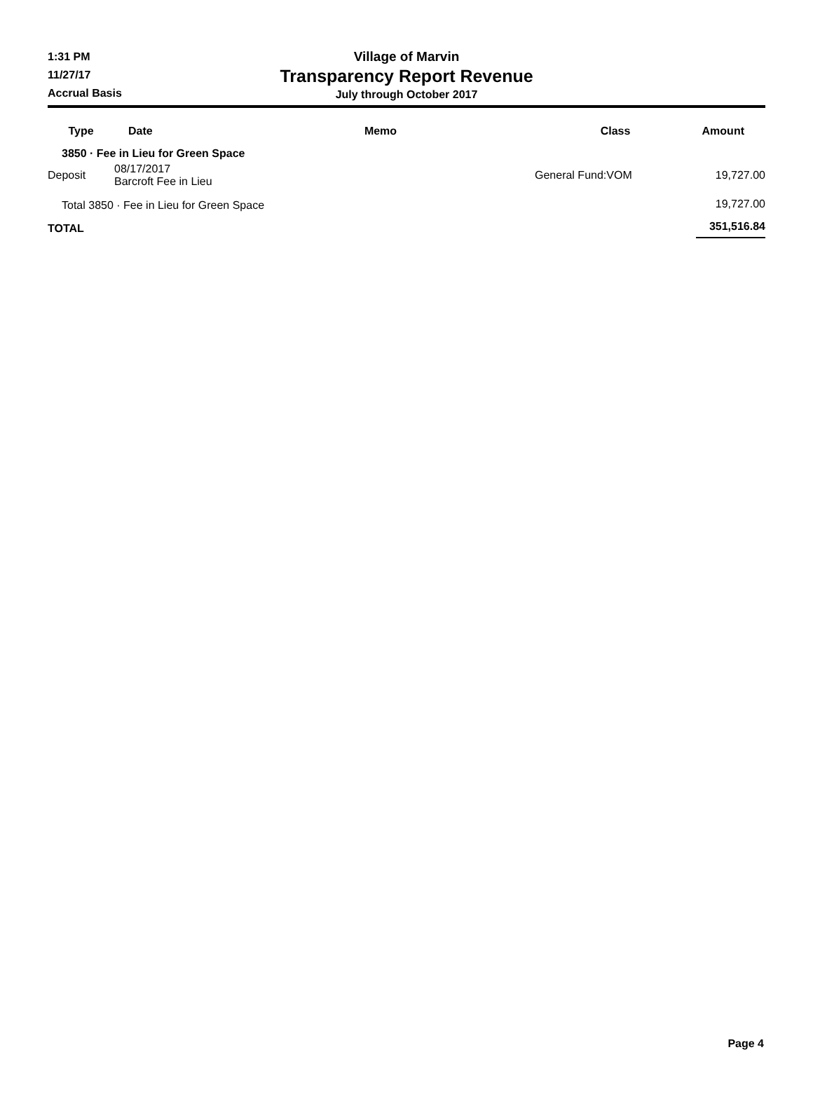1:31 PM
11/27/17
Accrual Basis
Village of Marvin
Transparency Report Revenue
July through October 2017
| Type | Date | Memo | Class | Amount |
| --- | --- | --- | --- | --- |
| 3850 · Fee in Lieu for Green Space | | | | |
| Deposit | 08/17/2017 Barcroft Fee in Lieu | | General Fund:VOM | 19,727.00 |
| Total 3850 · Fee in Lieu for Green Space | | | | 19,727.00 |
| TOTAL | | | | 351,516.84 |
Page 4